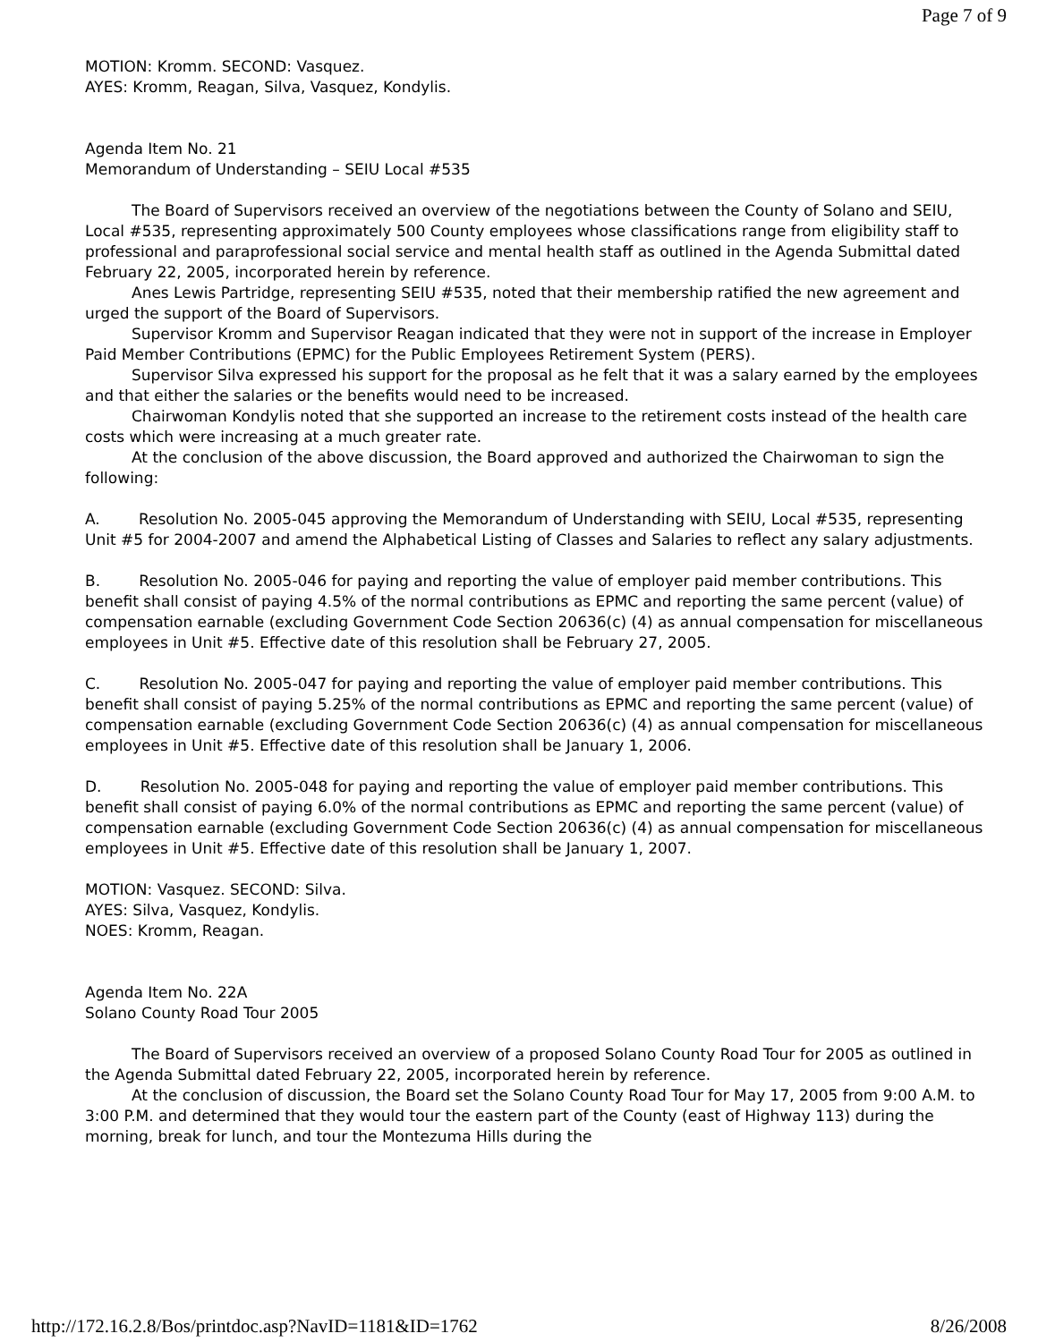Page 7 of 9
MOTION: Kromm. SECOND: Vasquez.
AYES: Kromm, Reagan, Silva, Vasquez, Kondylis.
Agenda Item No. 21
Memorandum of Understanding – SEIU Local #535
The Board of Supervisors received an overview of the negotiations between the County of Solano and SEIU, Local #535, representing approximately 500 County employees whose classifications range from eligibility staff to professional and paraprofessional social service and mental health staff as outlined in the Agenda Submittal dated February 22, 2005, incorporated herein by reference.
Anes Lewis Partridge, representing SEIU #535, noted that their membership ratified the new agreement and urged the support of the Board of Supervisors.
Supervisor Kromm and Supervisor Reagan indicated that they were not in support of the increase in Employer Paid Member Contributions (EPMC) for the Public Employees Retirement System (PERS).
Supervisor Silva expressed his support for the proposal as he felt that it was a salary earned by the employees and that either the salaries or the benefits would need to be increased.
Chairwoman Kondylis noted that she supported an increase to the retirement costs instead of the health care costs which were increasing at a much greater rate.
At the conclusion of the above discussion, the Board approved and authorized the Chairwoman to sign the following:
A. Resolution No. 2005-045 approving the Memorandum of Understanding with SEIU, Local #535, representing Unit #5 for 2004-2007 and amend the Alphabetical Listing of Classes and Salaries to reflect any salary adjustments.
B. Resolution No. 2005-046 for paying and reporting the value of employer paid member contributions. This benefit shall consist of paying 4.5% of the normal contributions as EPMC and reporting the same percent (value) of compensation earnable (excluding Government Code Section 20636(c) (4) as annual compensation for miscellaneous employees in Unit #5. Effective date of this resolution shall be February 27, 2005.
C. Resolution No. 2005-047 for paying and reporting the value of employer paid member contributions. This benefit shall consist of paying 5.25% of the normal contributions as EPMC and reporting the same percent (value) of compensation earnable (excluding Government Code Section 20636(c) (4) as annual compensation for miscellaneous employees in Unit #5. Effective date of this resolution shall be January 1, 2006.
D. Resolution No. 2005-048 for paying and reporting the value of employer paid member contributions. This benefit shall consist of paying 6.0% of the normal contributions as EPMC and reporting the same percent (value) of compensation earnable (excluding Government Code Section 20636(c) (4) as annual compensation for miscellaneous employees in Unit #5. Effective date of this resolution shall be January 1, 2007.
MOTION: Vasquez. SECOND: Silva.
AYES: Silva, Vasquez, Kondylis.
NOES: Kromm, Reagan.
Agenda Item No. 22A
Solano County Road Tour 2005
The Board of Supervisors received an overview of a proposed Solano County Road Tour for 2005 as outlined in the Agenda Submittal dated February 22, 2005, incorporated herein by reference.
At the conclusion of discussion, the Board set the Solano County Road Tour for May 17, 2005 from 9:00 A.M. to 3:00 P.M. and determined that they would tour the eastern part of the County (east of Highway 113) during the morning, break for lunch, and tour the Montezuma Hills during the
http://172.16.2.8/Bos/printdoc.asp?NavID=1181&ID=1762 8/26/2008